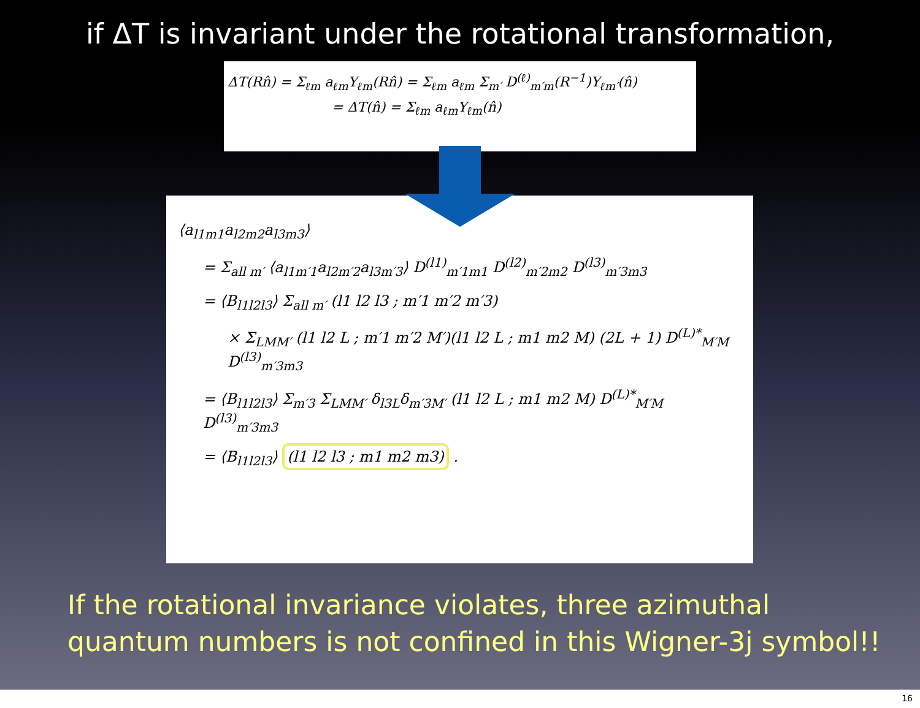if ΔT is invariant under the rotational transformation,
ΔT(Rn̂) = Σ<sub>ℓm</sub> a<sub>ℓm</sub>Y<sub>ℓm</sub>(Rn̂) = Σ<sub>ℓm</sub> a<sub>ℓm</sub> Σ<sub>m′</sub> D<sup>(ℓ)</sup><sub>m′m</sub>(R<sup>−1</sup>)Y<sub>ℓm′</sub>(n̂)
= ΔT(n̂) = Σ<sub>ℓm</sub> a<sub>ℓm</sub>Y<sub>ℓm</sub>(n̂)
⟨a<sub>l1m1</sub>a<sub>l2m2</sub>a<sub>l3m3</sub>⟩
= Σ<sub>all m′</sub> ⟨a<sub>l1m′1</sub>a<sub>l2m′2</sub>a<sub>l3m′3</sub>⟩ D<sup>(l1)</sup><sub>m′1m1</sub> D<sup>(l2)</sup><sub>m′2m2</sub> D<sup>(l3)</sup><sub>m′3m3</sub>
= ⟨B<sub>l1l2l3</sub>⟩ Σ<sub>all m′</sub> (l1 l2 l3 ; m′1 m′2 m′3)
× Σ<sub>LMM′</sub> (l1 l2 L ; m′1 m′2 M′)(l1 l2 L ; m1 m2 M) (2L + 1) D<sup>(L)*</sup><sub>M′M</sub> D<sup>(l3)</sup><sub>m′3m3</sub>
= ⟨B<sub>l1l2l3</sub>⟩ Σ<sub>m′3</sub> Σ<sub>LMM′</sub> δ<sub>l3L</sub>δ<sub>m′3M′</sub> (l1 l2 L ; m1 m2 M) D<sup>(L)*</sup><sub>M′M</sub> D<sup>(l3)</sup><sub>m′3m3</sub>
= ⟨B<sub>l1l2l3</sub>⟩ (l1 l2 l3 ; m1 m2 m3) .
If the rotational invariance violates, three azimuthal
quantum numbers is not confined in this Wigner-3j symbol!!
16